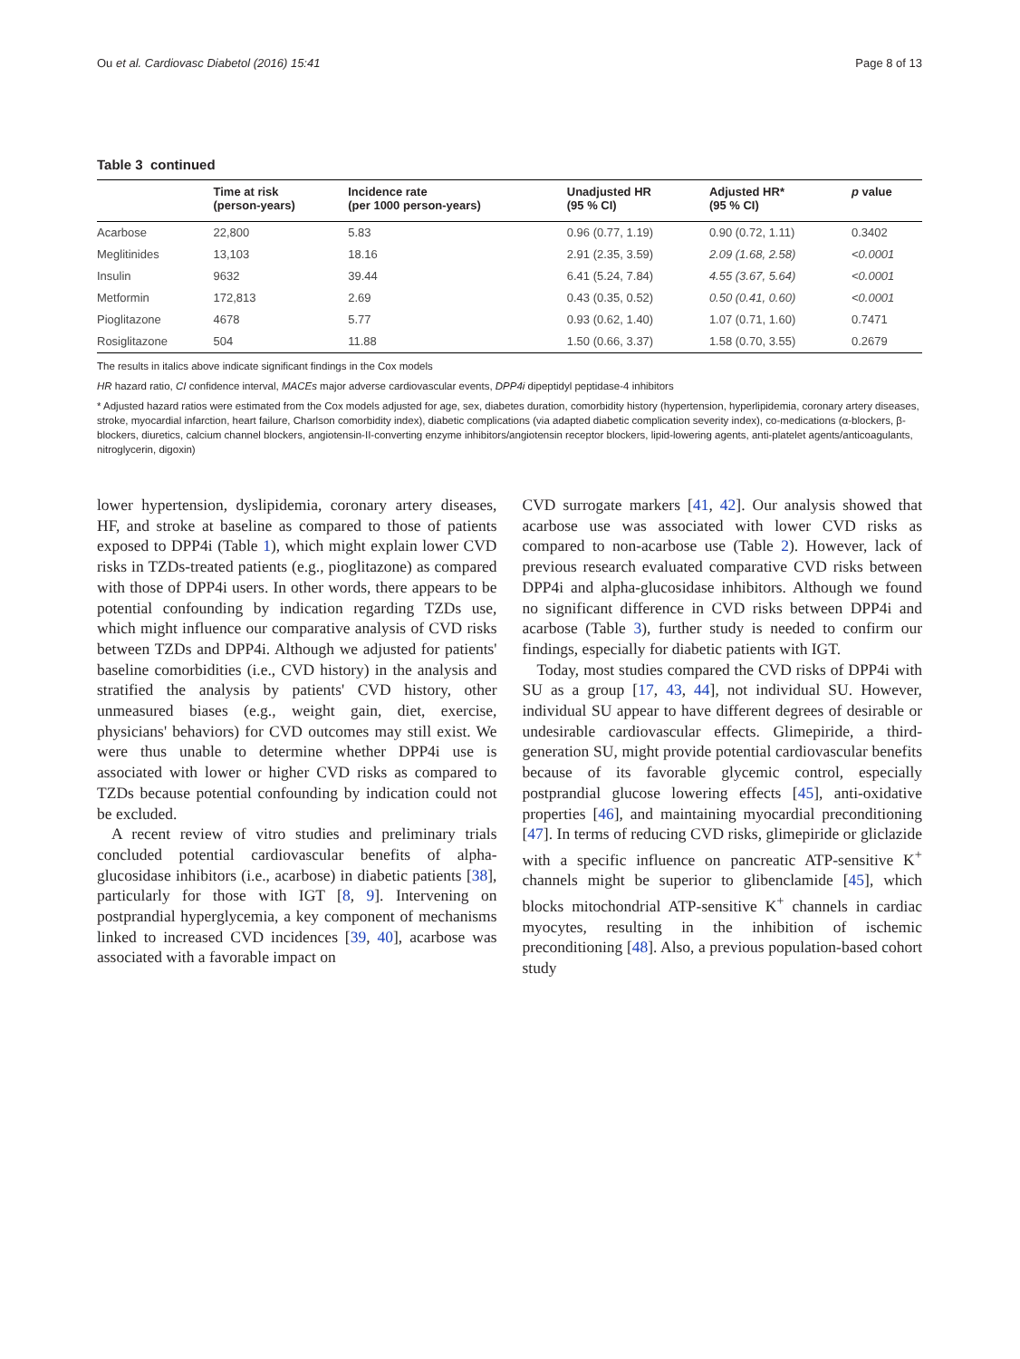Ou et al. Cardiovasc Diabetol (2016) 15:41 Page 8 of 13
Table 3 continued
| | Time at risk (person-years) | Incidence rate (per 1000 person-years) | Unadjusted HR (95 % CI) | Adjusted HR* (95 % CI) | p value |
| --- | --- | --- | --- | --- | --- |
| Acarbose | 22,800 | 5.83 | 0.96 (0.77, 1.19) | 0.90 (0.72, 1.11) | 0.3402 |
| Meglitinides | 13,103 | 18.16 | 2.91 (2.35, 3.59) | 2.09 (1.68, 2.58) | <0.0001 |
| Insulin | 9632 | 39.44 | 6.41 (5.24, 7.84) | 4.55 (3.67, 5.64) | <0.0001 |
| Metformin | 172,813 | 2.69 | 0.43 (0.35, 0.52) | 0.50 (0.41, 0.60) | <0.0001 |
| Pioglitazone | 4678 | 5.77 | 0.93 (0.62, 1.40) | 1.07 (0.71, 1.60) | 0.7471 |
| Rosiglitazone | 504 | 11.88 | 1.50 (0.66, 3.37) | 1.58 (0.70, 3.55) | 0.2679 |
The results in italics above indicate significant findings in the Cox models
HR hazard ratio, CI confidence interval, MACEs major adverse cardiovascular events, DPP4i dipeptidyl peptidase-4 inhibitors
* Adjusted hazard ratios were estimated from the Cox models adjusted for age, sex, diabetes duration, comorbidity history (hypertension, hyperlipidemia, coronary artery diseases, stroke, myocardial infarction, heart failure, Charlson comorbidity index), diabetic complications (via adapted diabetic complication severity index), co-medications (α-blockers, β-blockers, diuretics, calcium channel blockers, angiotensin-II-converting enzyme inhibitors/angiotensin receptor blockers, lipid-lowering agents, anti-platelet agents/anticoagulants, nitroglycerin, digoxin)
lower hypertension, dyslipidemia, coronary artery diseases, HF, and stroke at baseline as compared to those of patients exposed to DPP4i (Table 1), which might explain lower CVD risks in TZDs-treated patients (e.g., pioglitazone) as compared with those of DPP4i users. In other words, there appears to be potential confounding by indication regarding TZDs use, which might influence our comparative analysis of CVD risks between TZDs and DPP4i. Although we adjusted for patients' baseline comorbidities (i.e., CVD history) in the analysis and stratified the analysis by patients' CVD history, other unmeasured biases (e.g., weight gain, diet, exercise, physicians' behaviors) for CVD outcomes may still exist. We were thus unable to determine whether DPP4i use is associated with lower or higher CVD risks as compared to TZDs because potential confounding by indication could not be excluded.
A recent review of vitro studies and preliminary trials concluded potential cardiovascular benefits of alpha-glucosidase inhibitors (i.e., acarbose) in diabetic patients [38], particularly for those with IGT [8, 9]. Intervening on postprandial hyperglycemia, a key component of mechanisms linked to increased CVD incidences [39, 40], acarbose was associated with a favorable impact on
CVD surrogate markers [41, 42]. Our analysis showed that acarbose use was associated with lower CVD risks as compared to non-acarbose use (Table 2). However, lack of previous research evaluated comparative CVD risks between DPP4i and alpha-glucosidase inhibitors. Although we found no significant difference in CVD risks between DPP4i and acarbose (Table 3), further study is needed to confirm our findings, especially for diabetic patients with IGT.
Today, most studies compared the CVD risks of DPP4i with SU as a group [17, 43, 44], not individual SU. However, individual SU appear to have different degrees of desirable or undesirable cardiovascular effects. Glimepiride, a third-generation SU, might provide potential cardiovascular benefits because of its favorable glycemic control, especially postprandial glucose lowering effects [45], anti-oxidative properties [46], and maintaining myocardial preconditioning [47]. In terms of reducing CVD risks, glimepiride or gliclazide with a specific influence on pancreatic ATP-sensitive K<sup>+</sup> channels might be superior to glibenclamide [45], which blocks mitochondrial ATP-sensitive K<sup>+</sup> channels in cardiac myocytes, resulting in the inhibition of ischemic preconditioning [48]. Also, a previous population-based cohort study